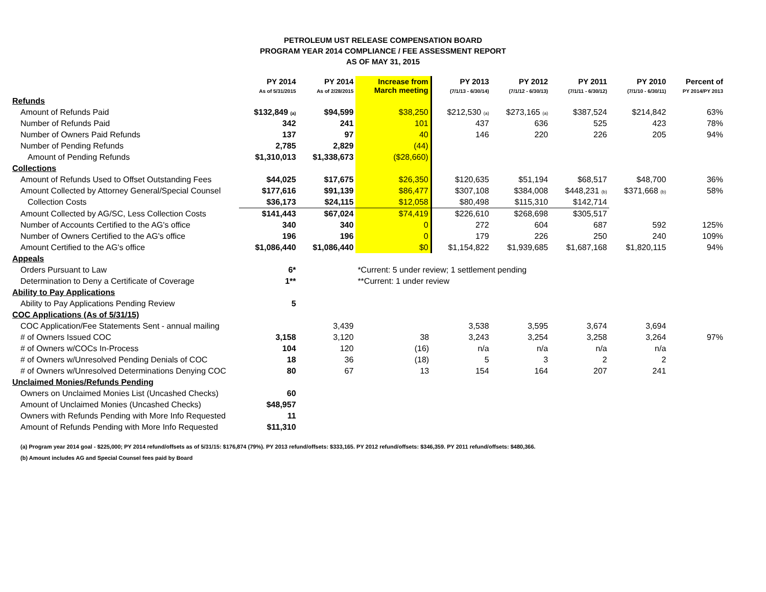PETROLEUM UST RELEASE COMPENSATION BOARD
PROGRAM YEAR 2014 COMPLIANCE / FEE ASSESSMENT REPORT
AS OF MAY 31, 2015
| | PY 2014 As of 5/31/2015 | PY 2014 As of 2/28/2015 | Increase from March meeting | PY 2013 (7/1/13 - 6/30/14) | PY 2012 (7/1/12 - 6/30/13) | PY 2011 (7/1/11 - 6/30/12) | PY 2010 (7/1/10 - 6/30/11) | Percent of PY 2014/PY 2013 |
| --- | --- | --- | --- | --- | --- | --- | --- | --- |
| Refunds | | | | | | | | |
| Amount of Refunds Paid | $132,849 <sub>(a)</sub> | $94,599 | $38,250 | $212,530 <sub>(a)</sub> | $273,165 <sub>(a)</sub> | $387,524 | $214,842 | 63% |
| Number of Refunds Paid | 342 | 241 | 101 | 437 | 636 | 525 | 423 | 78% |
| Number of Owners Paid Refunds | 137 | 97 | 40 | 146 | 220 | 226 | 205 | 94% |
| Number of Pending Refunds | 2,785 | 2,829 | (44) | | | | | |
| Amount of Pending Refunds | $1,310,013 | $1,338,673 | ($28,660) | | | | | |
| Collections | | | | | | | | |
| Amount of Refunds Used to Offset Outstanding Fees | $44,025 | $17,675 | $26,350 | $120,635 | $51,194 | $68,517 | $48,700 | 36% |
| Amount Collected by Attorney General/Special Counsel | $177,616 | $91,139 | $86,477 | $307,108 | $384,008 | $448,231 <sub>(b)</sub> | $371,668 <sub>(b)</sub> | 58% |
| Collection Costs | $36,173 | $24,115 | $12,058 | $80,498 | $115,310 | $142,714 | | |
| Amount Collected by AG/SC, Less Collection Costs | $141,443 | $67,024 | $74,419 | $226,610 | $268,698 | $305,517 | | |
| Number of Accounts Certified to the AG's office | 340 | 340 | 0 | 272 | 604 | 687 | 592 | 125% |
| Number of Owners Certified to the AG's office | 196 | 196 | 0 | 179 | 226 | 250 | 240 | 109% |
| Amount Certified to the AG's office | $1,086,440 | $1,086,440 | $0 | $1,154,822 | $1,939,685 | $1,687,168 | $1,820,115 | 94% |
| Appeals | | | | | | | | |
| Orders Pursuant to Law | 6* | | *Current: 5 under review; 1 settlement pending | | | | | |
| Determination to Deny a Certificate of Coverage | 1** | | **Current: 1 under review | | | | | |
| Ability to Pay Applications | | | | | | | | |
| Ability to Pay Applications Pending Review | 5 | | | | | | | |
| COC Applications (As of 5/31/15) | | | | | | | | |
| COC Application/Fee Statements Sent - annual mailing | | 3,439 | | 3,538 | 3,595 | 3,674 | 3,694 | |
| # of Owners Issued COC | 3,158 | 3,120 | 38 | 3,243 | 3,254 | 3,258 | 3,264 | 97% |
| # of Owners w/COCs In-Process | 104 | 120 | (16) | n/a | n/a | n/a | n/a | |
| # of Owners w/Unresolved Pending Denials of COC | 18 | 36 | (18) | 5 | 3 | 2 | 2 | |
| # of Owners w/Unresolved Determinations Denying COC | 80 | 67 | 13 | 154 | 164 | 207 | 241 | |
| Unclaimed Monies/Refunds Pending | | | | | | | | |
| Owners on Unclaimed Monies List (Uncashed Checks) | 60 | | | | | | | |
| Amount of Unclaimed Monies (Uncashed Checks) | $48,957 | | | | | | | |
| Owners with Refunds Pending with More Info Requested | 11 | | | | | | | |
| Amount of Refunds Pending with More Info Requested | $11,310 | | | | | | | |
(a) Program year 2014 goal - $225,000; PY 2014 refund/offsets as of 5/31/15: $176,874 (79%). PY 2013 refund/offsets: $333,165. PY 2012 refund/offsets: $346,359. PY 2011 refund/offsets: $480,366.
(b) Amount includes AG and Special Counsel fees paid by Board